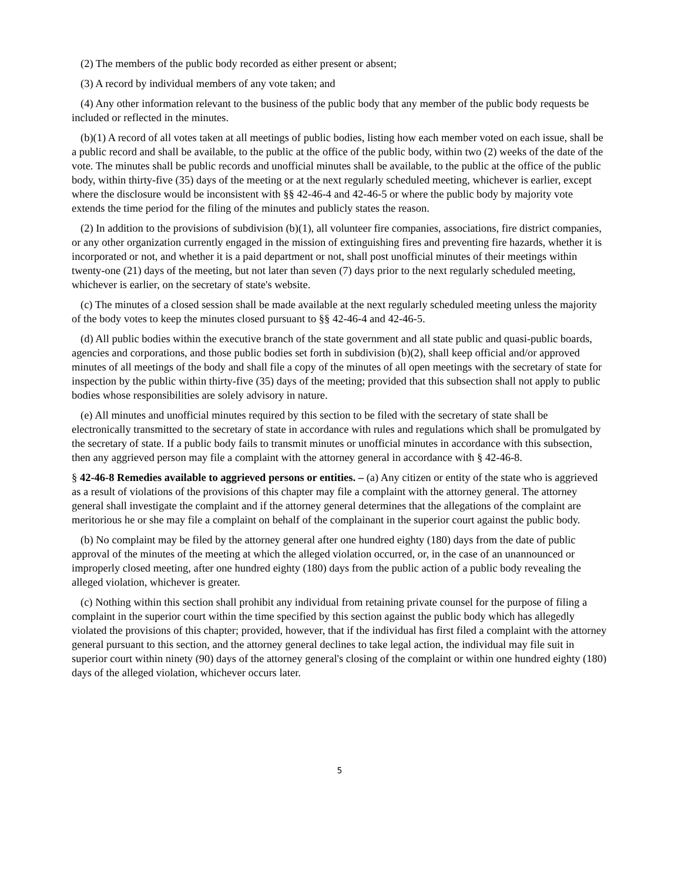(2) The members of the public body recorded as either present or absent;
(3) A record by individual members of any vote taken; and
(4) Any other information relevant to the business of the public body that any member of the public body requests be included or reflected in the minutes.
(b)(1) A record of all votes taken at all meetings of public bodies, listing how each member voted on each issue, shall be a public record and shall be available, to the public at the office of the public body, within two (2) weeks of the date of the vote. The minutes shall be public records and unofficial minutes shall be available, to the public at the office of the public body, within thirty-five (35) days of the meeting or at the next regularly scheduled meeting, whichever is earlier, except where the disclosure would be inconsistent with §§ 42-46-4 and 42-46-5 or where the public body by majority vote extends the time period for the filing of the minutes and publicly states the reason.
(2) In addition to the provisions of subdivision (b)(1), all volunteer fire companies, associations, fire district companies, or any other organization currently engaged in the mission of extinguishing fires and preventing fire hazards, whether it is incorporated or not, and whether it is a paid department or not, shall post unofficial minutes of their meetings within twenty-one (21) days of the meeting, but not later than seven (7) days prior to the next regularly scheduled meeting, whichever is earlier, on the secretary of state's website.
(c) The minutes of a closed session shall be made available at the next regularly scheduled meeting unless the majority of the body votes to keep the minutes closed pursuant to §§ 42-46-4 and 42-46-5.
(d) All public bodies within the executive branch of the state government and all state public and quasi-public boards, agencies and corporations, and those public bodies set forth in subdivision (b)(2), shall keep official and/or approved minutes of all meetings of the body and shall file a copy of the minutes of all open meetings with the secretary of state for inspection by the public within thirty-five (35) days of the meeting; provided that this subsection shall not apply to public bodies whose responsibilities are solely advisory in nature.
(e) All minutes and unofficial minutes required by this section to be filed with the secretary of state shall be electronically transmitted to the secretary of state in accordance with rules and regulations which shall be promulgated by the secretary of state. If a public body fails to transmit minutes or unofficial minutes in accordance with this subsection, then any aggrieved person may file a complaint with the attorney general in accordance with § 42-46-8.
§ 42-46-8 Remedies available to aggrieved persons or entities. – (a) Any citizen or entity of the state who is aggrieved as a result of violations of the provisions of this chapter may file a complaint with the attorney general. The attorney general shall investigate the complaint and if the attorney general determines that the allegations of the complaint are meritorious he or she may file a complaint on behalf of the complainant in the superior court against the public body.
(b) No complaint may be filed by the attorney general after one hundred eighty (180) days from the date of public approval of the minutes of the meeting at which the alleged violation occurred, or, in the case of an unannounced or improperly closed meeting, after one hundred eighty (180) days from the public action of a public body revealing the alleged violation, whichever is greater.
(c) Nothing within this section shall prohibit any individual from retaining private counsel for the purpose of filing a complaint in the superior court within the time specified by this section against the public body which has allegedly violated the provisions of this chapter; provided, however, that if the individual has first filed a complaint with the attorney general pursuant to this section, and the attorney general declines to take legal action, the individual may file suit in superior court within ninety (90) days of the attorney general's closing of the complaint or within one hundred eighty (180) days of the alleged violation, whichever occurs later.
5